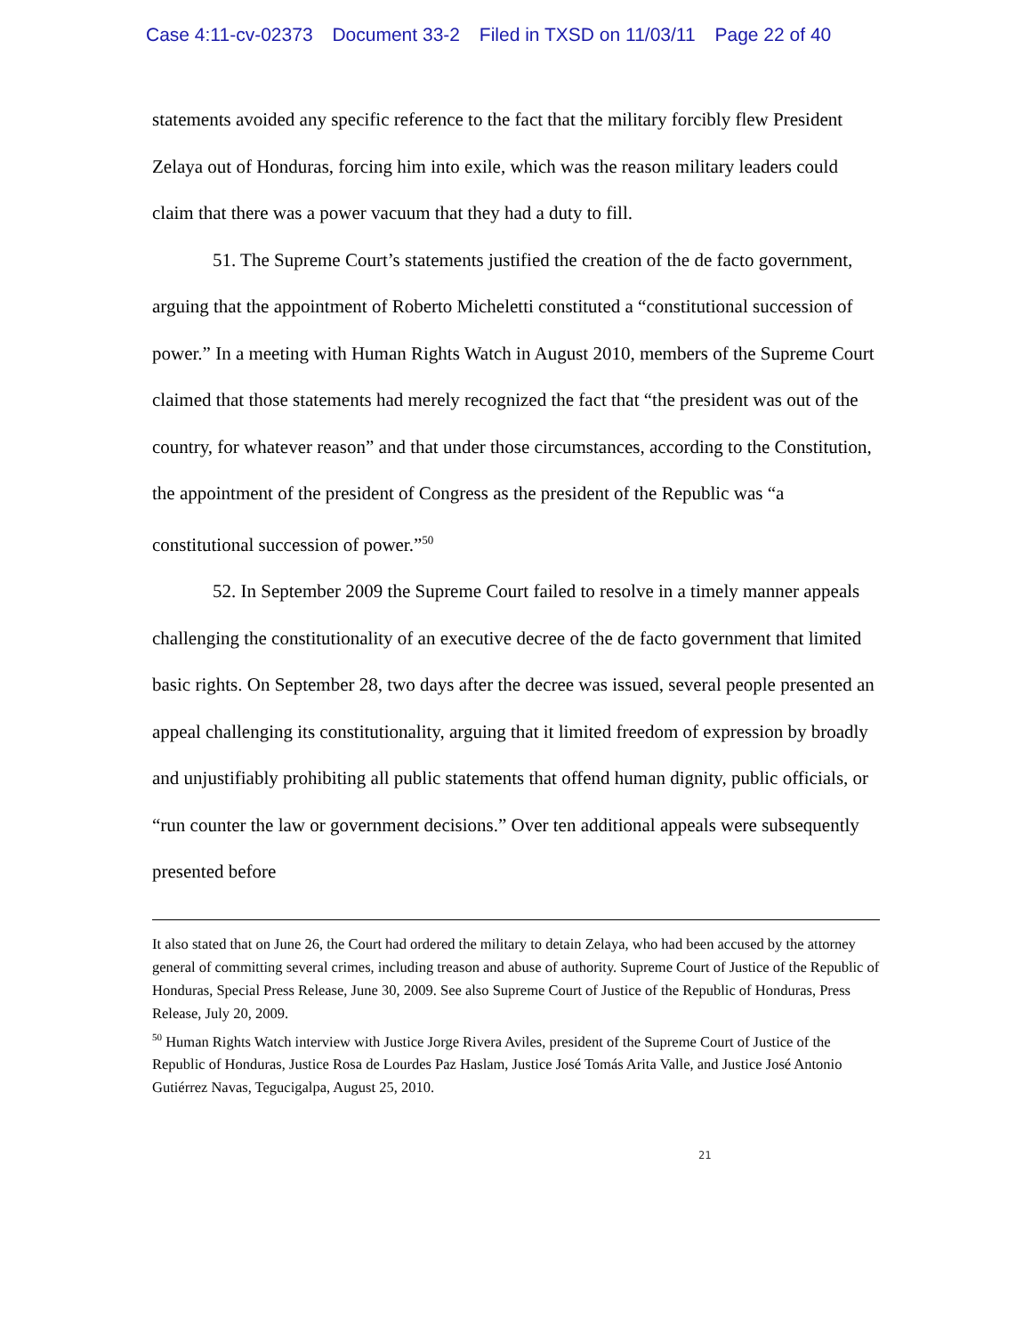Case 4:11-cv-02373 Document 33-2 Filed in TXSD on 11/03/11 Page 22 of 40
statements avoided any specific reference to the fact that the military forcibly flew President Zelaya out of Honduras, forcing him into exile, which was the reason military leaders could claim that there was a power vacuum that they had a duty to fill.
51. The Supreme Court’s statements justified the creation of the de facto government, arguing that the appointment of Roberto Micheletti constituted a “constitutional succession of power.” In a meeting with Human Rights Watch in August 2010, members of the Supreme Court claimed that those statements had merely recognized the fact that “the president was out of the country, for whatever reason” and that under those circumstances, according to the Constitution, the appointment of the president of Congress as the president of the Republic was “a constitutional succession of power.”<sup>50</sup>
52. In September 2009 the Supreme Court failed to resolve in a timely manner appeals challenging the constitutionality of an executive decree of the de facto government that limited basic rights. On September 28, two days after the decree was issued, several people presented an appeal challenging its constitutionality, arguing that it limited freedom of expression by broadly and unjustifiably prohibiting all public statements that offend human dignity, public officials, or “run counter the law or government decisions.” Over ten additional appeals were subsequently presented before
It also stated that on June 26, the Court had ordered the military to detain Zelaya, who had been accused by the attorney general of committing several crimes, including treason and abuse of authority. Supreme Court of Justice of the Republic of Honduras, Special Press Release, June 30, 2009. See also Supreme Court of Justice of the Republic of Honduras, Press Release, July 20, 2009.
<sup>50</sup> Human Rights Watch interview with Justice Jorge Rivera Aviles, president of the Supreme Court of Justice of the Republic of Honduras, Justice Rosa de Lourdes Paz Haslam, Justice José Tomás Arita Valle, and Justice José Antonio Gutiérrez Navas, Tegucigalpa, August 25, 2010.
21